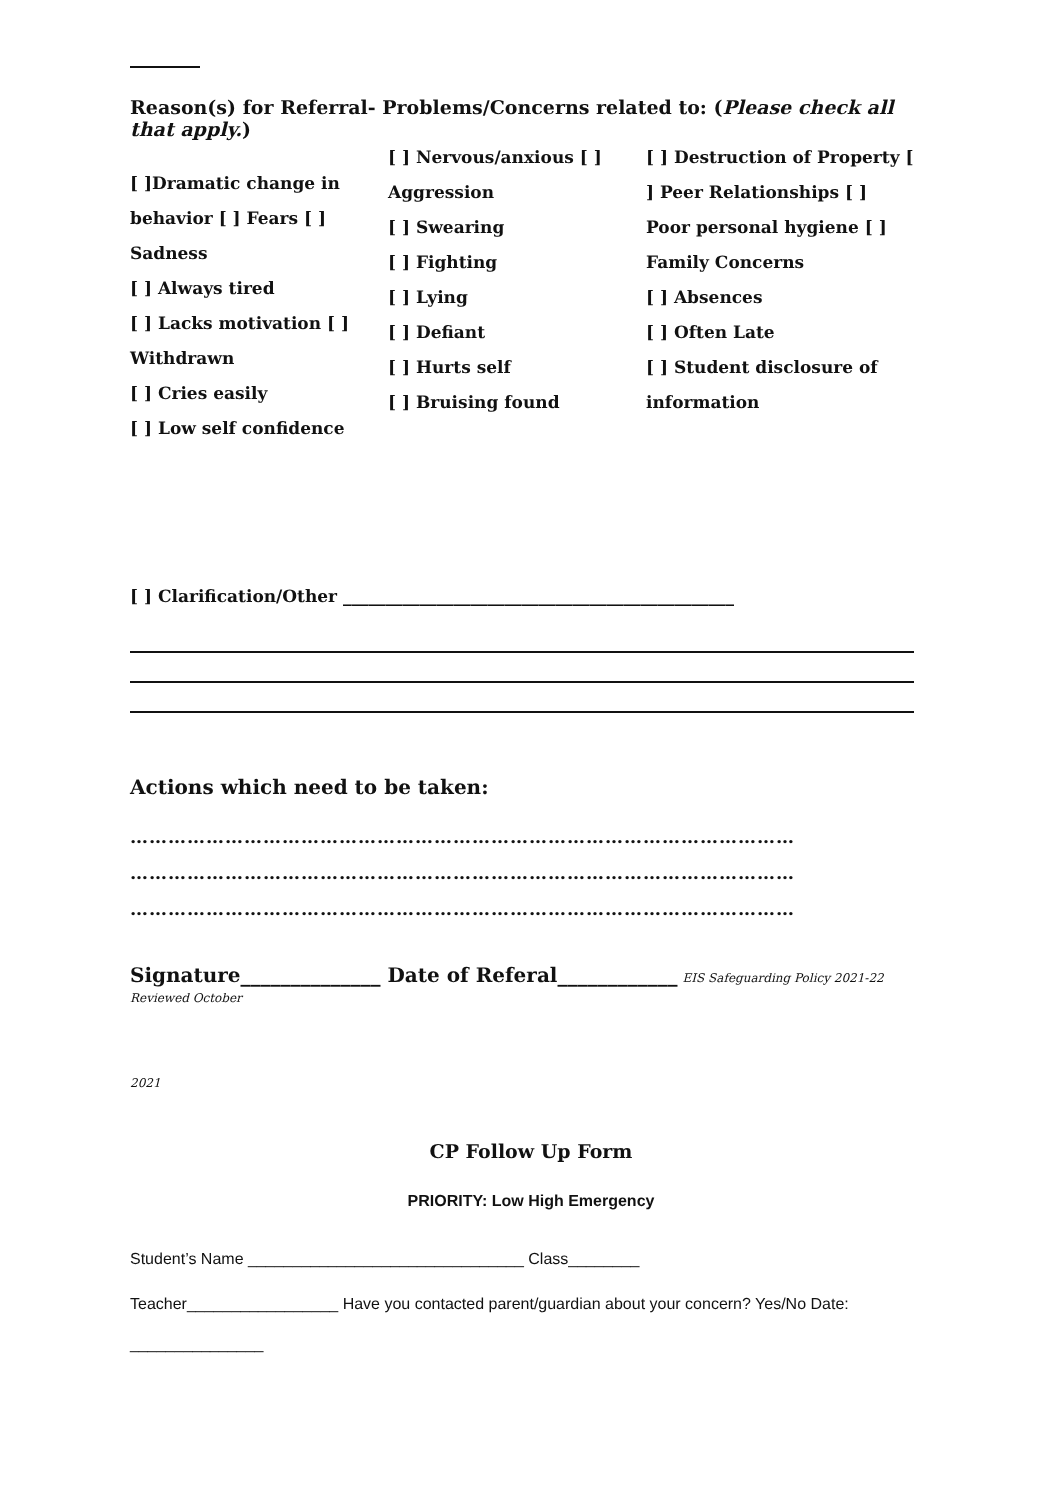Reason(s) for Referral- Problems/Concerns related to: (Please check all that apply.)
[ ]Dramatic change in behavior [ ] Fears [ ] Sadness
[ ] Always tired
[ ] Lacks motivation [ ] Withdrawn
[ ] Cries easily
[ ] Low self confidence
[ ] Nervous/anxious [ ] Aggression
[ ] Swearing
[ ] Fighting
[ ] Lying
[ ] Defiant
[ ] Hurts self
[ ] Bruising found
[ ] Destruction of Property [ ] Peer Relationships [ ] Poor personal hygiene [ ] Family Concerns
[ ] Absences
[ ] Often Late
[ ] Student disclosure of information
[ ] Clarification/Other ______________________________________________
Actions which need to be taken:
……………………………………………………………………………………………
……………………………………………………………………………………………
……………………………………………………………………………………………
Signature______________ Date of Referal____________ EIS Safeguarding Policy 2021-22 Reviewed October
2021
CP Follow Up Form
PRIORITY: Low High Emergency
Student’s Name _______________________________ Class________
Teacher_________________ Have you contacted parent/guardian about your concern? Yes/No Date: _______________